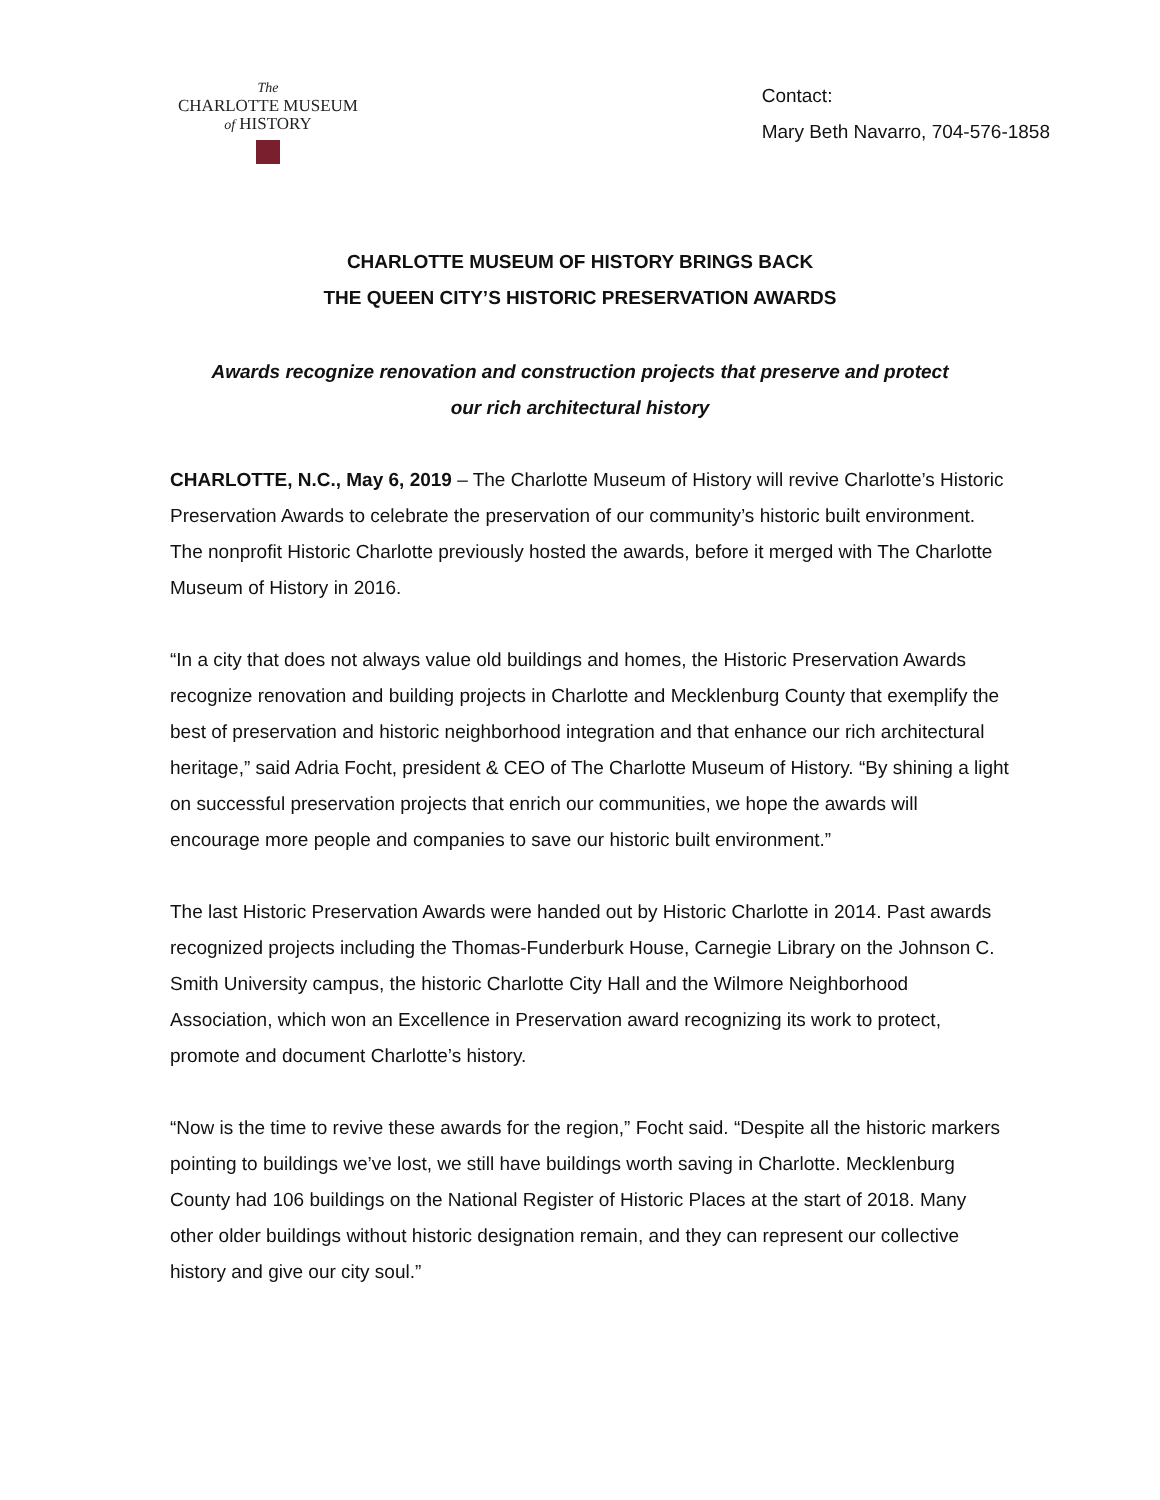The
CHARLOTTE MUSEUM
of HISTORY
Contact:
Mary Beth Navarro, 704-576-1858
CHARLOTTE MUSEUM OF HISTORY BRINGS BACK
THE QUEEN CITY’S HISTORIC PRESERVATION AWARDS
Awards recognize renovation and construction projects that preserve and protect
our rich architectural history
CHARLOTTE, N.C., May 6, 2019 – The Charlotte Museum of History will revive Charlotte’s Historic Preservation Awards to celebrate the preservation of our community’s historic built environment. The nonprofit Historic Charlotte previously hosted the awards, before it merged with The Charlotte Museum of History in 2016.
“In a city that does not always value old buildings and homes, the Historic Preservation Awards recognize renovation and building projects in Charlotte and Mecklenburg County that exemplify the best of preservation and historic neighborhood integration and that enhance our rich architectural heritage,” said Adria Focht, president & CEO of The Charlotte Museum of History. “By shining a light on successful preservation projects that enrich our communities, we hope the awards will encourage more people and companies to save our historic built environment.”
The last Historic Preservation Awards were handed out by Historic Charlotte in 2014. Past awards recognized projects including the Thomas-Funderburk House, Carnegie Library on the Johnson C. Smith University campus, the historic Charlotte City Hall and the Wilmore Neighborhood Association, which won an Excellence in Preservation award recognizing its work to protect, promote and document Charlotte’s history.
“Now is the time to revive these awards for the region,” Focht said. “Despite all the historic markers pointing to buildings we’ve lost, we still have buildings worth saving in Charlotte. Mecklenburg County had 106 buildings on the National Register of Historic Places at the start of 2018. Many other older buildings without historic designation remain, and they can represent our collective history and give our city soul.”